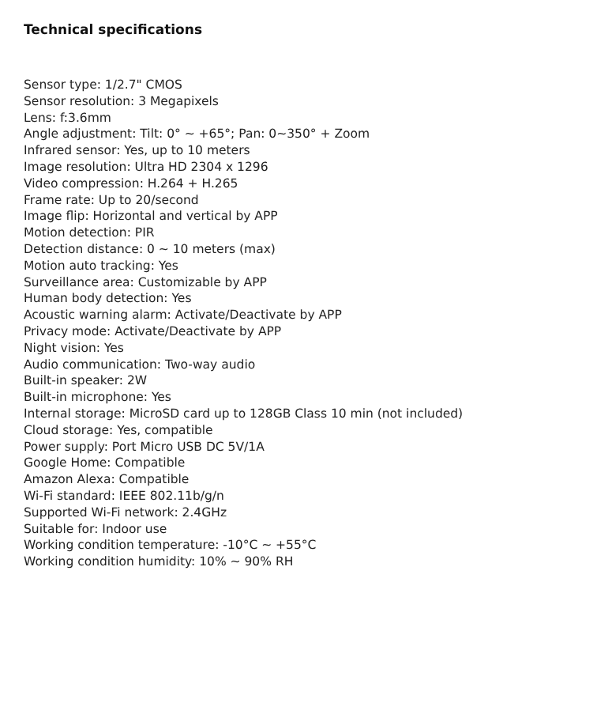Technical specifications
Sensor type: 1/2.7" CMOS
Sensor resolution: 3 Megapixels
Lens: f:3.6mm
Angle adjustment: Tilt: 0° ~ +65°; Pan: 0~350° + Zoom
Infrared sensor: Yes, up to 10 meters
Image resolution: Ultra HD 2304 x 1296
Video compression: H.264 + H.265
Frame rate: Up to 20/second
Image flip: Horizontal and vertical by APP
Motion detection: PIR
Detection distance: 0 ~ 10 meters (max)
Motion auto tracking: Yes
Surveillance area: Customizable by APP
Human body detection: Yes
Acoustic warning alarm: Activate/Deactivate by APP
Privacy mode: Activate/Deactivate by APP
Night vision: Yes
Audio communication: Two-way audio
Built-in speaker: 2W
Built-in microphone: Yes
Internal storage: MicroSD card up to 128GB Class 10 min (not included)
Cloud storage: Yes, compatible
Power supply: Port Micro USB DC 5V/1A
Google Home: Compatible
Amazon Alexa: Compatible
Wi-Fi standard: IEEE 802.11b/g/n
Supported Wi-Fi network: 2.4GHz
Suitable for: Indoor use
Working condition temperature: -10°C ~ +55°C
Working condition humidity: 10% ~ 90% RH